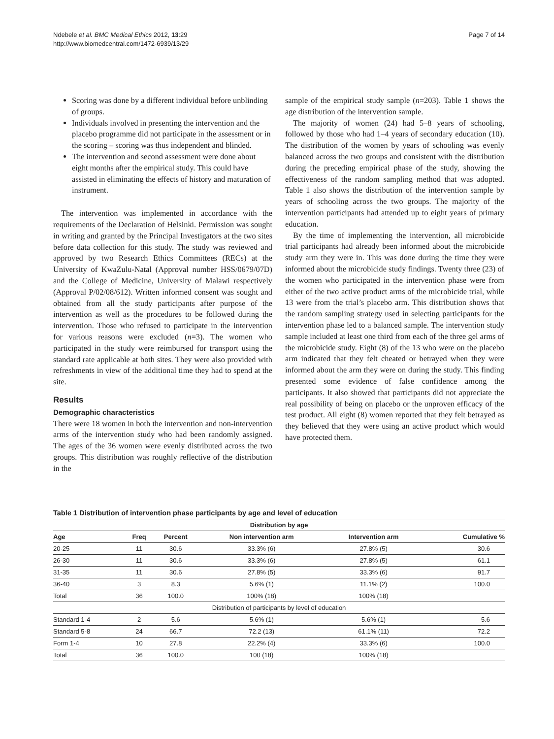Ndebele et al. BMC Medical Ethics 2012, 13:29
http://www.biomedcentral.com/1472-6939/13/29
Page 7 of 14
Scoring was done by a different individual before unblinding of groups.
Individuals involved in presenting the intervention and the placebo programme did not participate in the assessment or in the scoring – scoring was thus independent and blinded.
The intervention and second assessment were done about eight months after the empirical study. This could have assisted in eliminating the effects of history and maturation of instrument.
The intervention was implemented in accordance with the requirements of the Declaration of Helsinki. Permission was sought in writing and granted by the Principal Investigators at the two sites before data collection for this study. The study was reviewed and approved by two Research Ethics Committees (RECs) at the University of KwaZulu-Natal (Approval number HSS/0679/07D) and the College of Medicine, University of Malawi respectively (Approval P/02/08/612). Written informed consent was sought and obtained from all the study participants after purpose of the intervention as well as the procedures to be followed during the intervention. Those who refused to participate in the intervention for various reasons were excluded (n=3). The women who participated in the study were reimbursed for transport using the standard rate applicable at both sites. They were also provided with refreshments in view of the additional time they had to spend at the site.
Results
Demographic characteristics
There were 18 women in both the intervention and non-intervention arms of the intervention study who had been randomly assigned. The ages of the 36 women were evenly distributed across the two groups. This distribution was roughly reflective of the distribution in the
sample of the empirical study sample (n=203). Table 1 shows the age distribution of the intervention sample.
The majority of women (24) had 5–8 years of schooling, followed by those who had 1–4 years of secondary education (10). The distribution of the women by years of schooling was evenly balanced across the two groups and consistent with the distribution during the preceding empirical phase of the study, showing the effectiveness of the random sampling method that was adopted. Table 1 also shows the distribution of the intervention sample by years of schooling across the two groups. The majority of the intervention participants had attended up to eight years of primary education.
By the time of implementing the intervention, all microbicide trial participants had already been informed about the microbicide study arm they were in. This was done during the time they were informed about the microbicide study findings. Twenty three (23) of the women who participated in the intervention phase were from either of the two active product arms of the microbicide trial, while 13 were from the trial’s placebo arm. This distribution shows that the random sampling strategy used in selecting participants for the intervention phase led to a balanced sample. The intervention study sample included at least one third from each of the three gel arms of the microbicide study. Eight (8) of the 13 who were on the placebo arm indicated that they felt cheated or betrayed when they were informed about the arm they were on during the study. This finding presented some evidence of false confidence among the participants. It also showed that participants did not appreciate the real possibility of being on placebo or the unproven efficacy of the test product. All eight (8) women reported that they felt betrayed as they believed that they were using an active product which would have protected them.
Table 1 Distribution of intervention phase participants by age and level of education
| Distribution by age | | | | | |
| --- | --- | --- | --- | --- | --- |
| Age | Freq | Percent | Non intervention arm | Intervention arm | Cumulative % |
| 20-25 | 11 | 30.6 | 33.3% (6) | 27.8% (5) | 30.6 |
| 26-30 | 11 | 30.6 | 33.3% (6) | 27.8% (5) | 61.1 |
| 31-35 | 11 | 30.6 | 27.8% (5) | 33.3% (6) | 91.7 |
| 36-40 | 3 | 8.3 | 5.6% (1) | 11.1% (2) | 100.0 |
| Total | 36 | 100.0 | 100% (18) | 100% (18) | |
| Distribution of participants by level of education | | | | | |
| Standard 1-4 | 2 | 5.6 | 5.6% (1) | 5.6% (1) | 5.6 |
| Standard 5-8 | 24 | 66.7 | 72.2 (13) | 61.1% (11) | 72.2 |
| Form 1-4 | 10 | 27.8 | 22.2% (4) | 33.3% (6) | 100.0 |
| Total | 36 | 100.0 | 100 (18) | 100% (18) | |